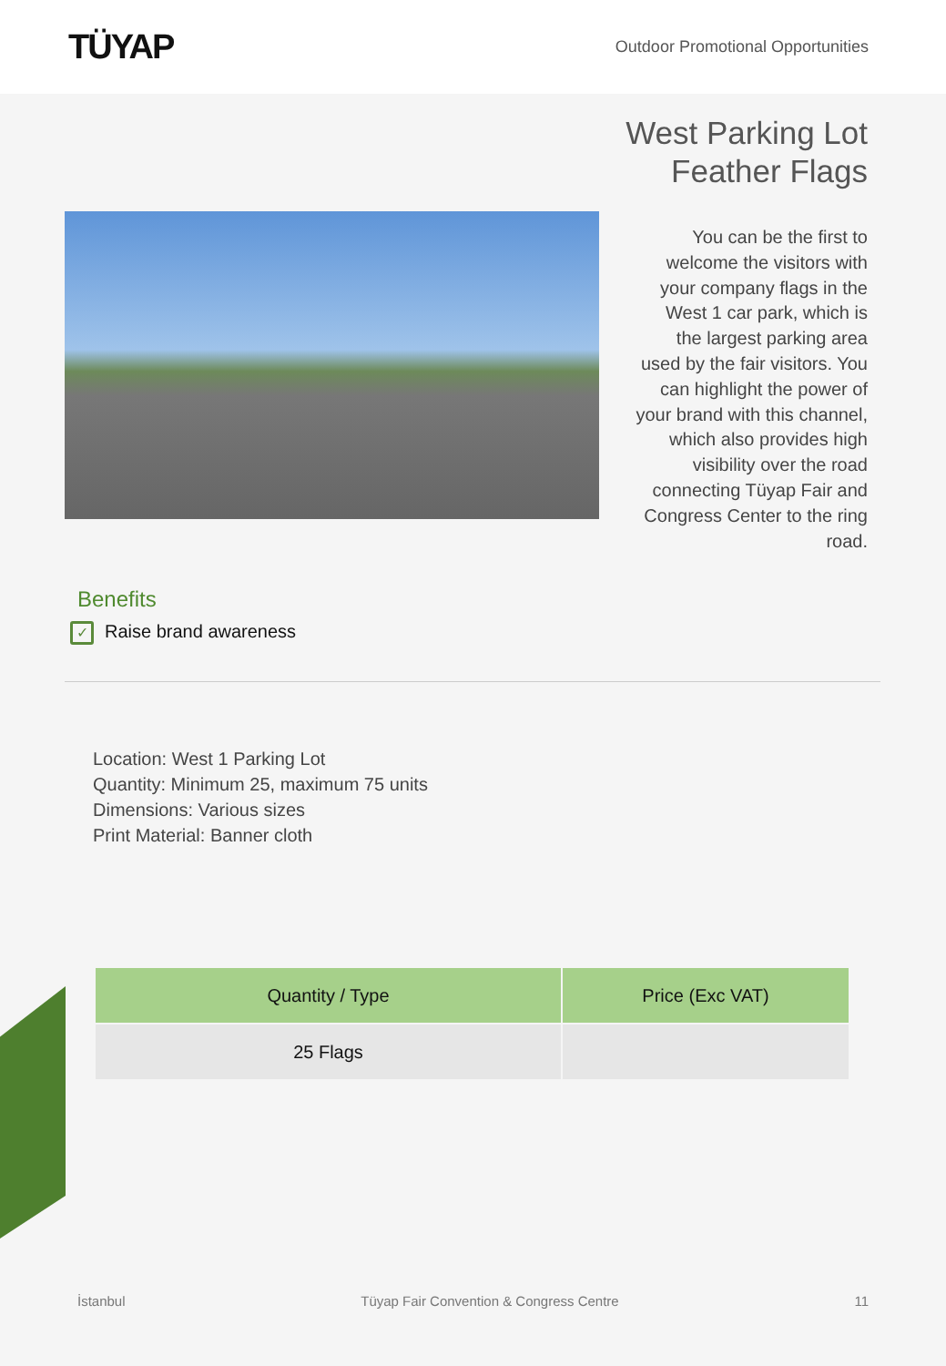TÜYAP
Outdoor Promotional Opportunities
West Parking Lot
Feather Flags
You can be the first to welcome the visitors with your company flags in the West 1 car park, which is the largest parking area used by the fair visitors. You can highlight the power of your brand with this channel, which also provides high visibility over the road connecting Tüyap Fair and Congress Center to the ring road.
Benefits
✓ Raise brand awareness
Location: West 1 Parking Lot
Quantity: Minimum 25, maximum 75 units
Dimensions: Various sizes
Print Material: Banner cloth
| Quantity / Type | Price (Exc VAT) |
| --- | --- |
| 25 Flags | |
İstanbul Tüyap Fair Convention & Congress Centre 11